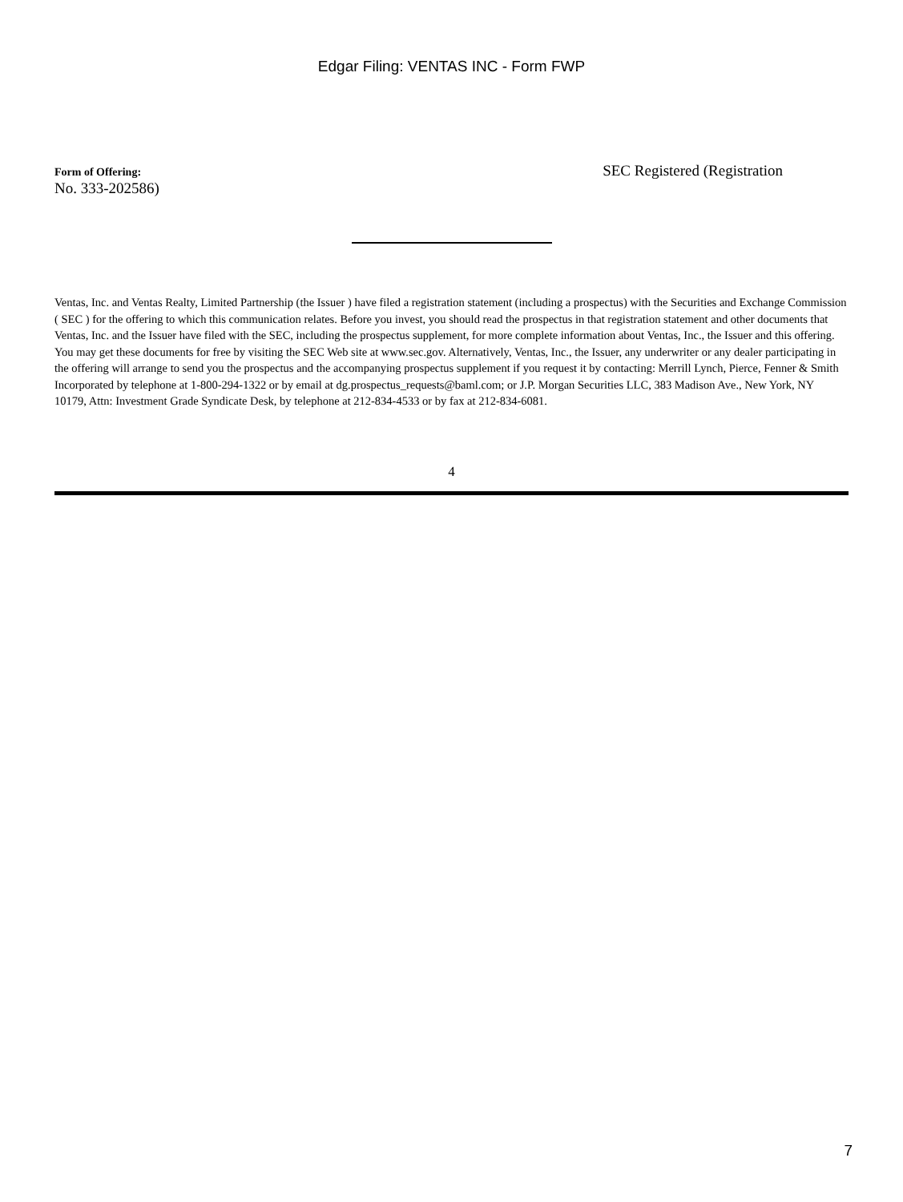Edgar Filing: VENTAS INC - Form FWP
Form of Offering:
SEC Registered (Registration
No. 333-202586)
Ventas, Inc. and Ventas Realty, Limited Partnership (the Issuer ) have filed a registration statement (including a prospectus) with the Securities and Exchange Commission ( SEC ) for the offering to which this communication relates. Before you invest, you should read the prospectus in that registration statement and other documents that Ventas, Inc. and the Issuer have filed with the SEC, including the prospectus supplement, for more complete information about Ventas, Inc., the Issuer and this offering. You may get these documents for free by visiting the SEC Web site at www.sec.gov. Alternatively, Ventas, Inc., the Issuer, any underwriter or any dealer participating in the offering will arrange to send you the prospectus and the accompanying prospectus supplement if you request it by contacting: Merrill Lynch, Pierce, Fenner & Smith Incorporated by telephone at 1-800-294-1322 or by email at dg.prospectus_requests@baml.com; or J.P. Morgan Securities LLC, 383 Madison Ave., New York, NY 10179, Attn: Investment Grade Syndicate Desk, by telephone at 212-834-4533 or by fax at 212-834-6081.
4
7